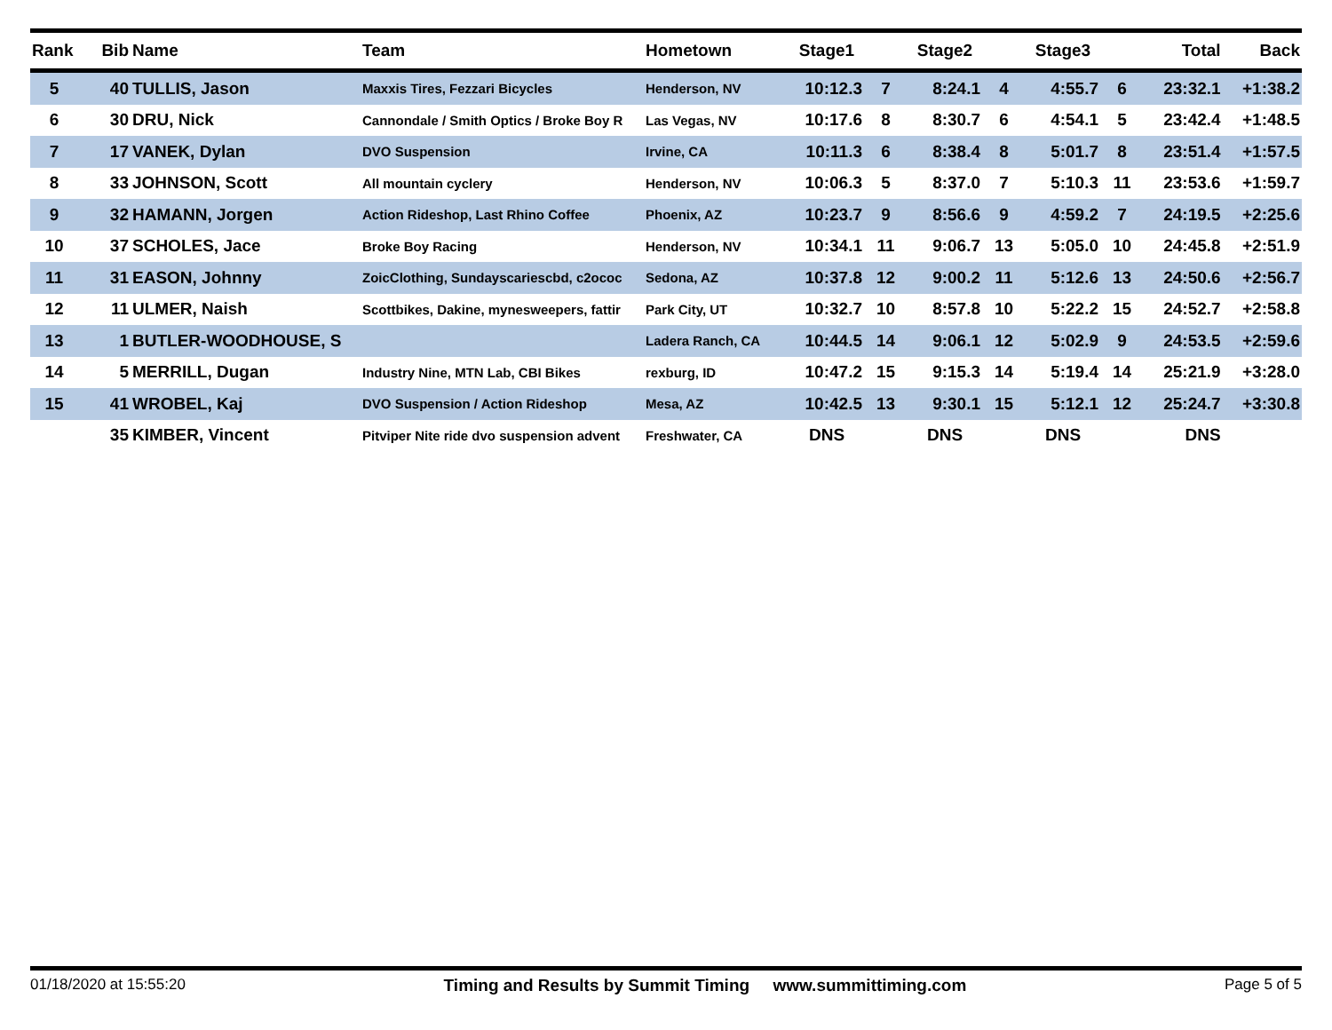| Rank | Bib | Name | Team | Hometown | Stage1 | | Stage2 | | Stage3 | | Total | Back |
| --- | --- | --- | --- | --- | --- | --- | --- | --- | --- | --- | --- | --- |
| 5 | 40 | TULLIS, Jason | Maxxis Tires, Fezzari Bicycles | Henderson, NV | 10:12.3 | 7 | 8:24.1 | 4 | 4:55.7 | 6 | 23:32.1 | +1:38.2 |
| 6 | 30 | DRU, Nick | Cannondale / Smith Optics / Broke Boy R | Las Vegas, NV | 10:17.6 | 8 | 8:30.7 | 6 | 4:54.1 | 5 | 23:42.4 | +1:48.5 |
| 7 | 17 | VANEK, Dylan | DVO Suspension | Irvine, CA | 10:11.3 | 6 | 8:38.4 | 8 | 5:01.7 | 8 | 23:51.4 | +1:57.5 |
| 8 | 33 | JOHNSON, Scott | All mountain cyclery | Henderson, NV | 10:06.3 | 5 | 8:37.0 | 7 | 5:10.3 | 11 | 23:53.6 | +1:59.7 |
| 9 | 32 | HAMANN, Jorgen | Action Rideshop, Last Rhino Coffee | Phoenix, AZ | 10:23.7 | 9 | 8:56.6 | 9 | 4:59.2 | 7 | 24:19.5 | +2:25.6 |
| 10 | 37 | SCHOLES, Jace | Broke Boy Racing | Henderson, NV | 10:34.1 | 11 | 9:06.7 | 13 | 5:05.0 | 10 | 24:45.8 | +2:51.9 |
| 11 | 31 | EASON, Johnny | ZoicClothing, Sundayscariescbd, c2ococ | Sedona, AZ | 10:37.8 | 12 | 9:00.2 | 11 | 5:12.6 | 13 | 24:50.6 | +2:56.7 |
| 12 | 11 | ULMER, Naish | Scottbikes, Dakine, mynesweepers, fattir | Park City, UT | 10:32.7 | 10 | 8:57.8 | 10 | 5:22.2 | 15 | 24:52.7 | +2:58.8 |
| 13 | 1 | BUTLER-WOODHOUSE, S | | Ladera Ranch, CA | 10:44.5 | 14 | 9:06.1 | 12 | 5:02.9 | 9 | 24:53.5 | +2:59.6 |
| 14 | 5 | MERRILL, Dugan | Industry Nine, MTN Lab, CBI Bikes | rexburg, ID | 10:47.2 | 15 | 9:15.3 | 14 | 5:19.4 | 14 | 25:21.9 | +3:28.0 |
| 15 | 41 | WROBEL, Kaj | DVO Suspension / Action Rideshop | Mesa, AZ | 10:42.5 | 13 | 9:30.1 | 15 | 5:12.1 | 12 | 25:24.7 | +3:30.8 |
| | 35 | KIMBER, Vincent | Pitviper Nite ride dvo suspension advent | Freshwater, CA | DNS | | DNS | | DNS | | DNS | |
01/18/2020 at 15:55:20 Timing and Results by Summit Timing www.summittiming.com Page 5 of 5